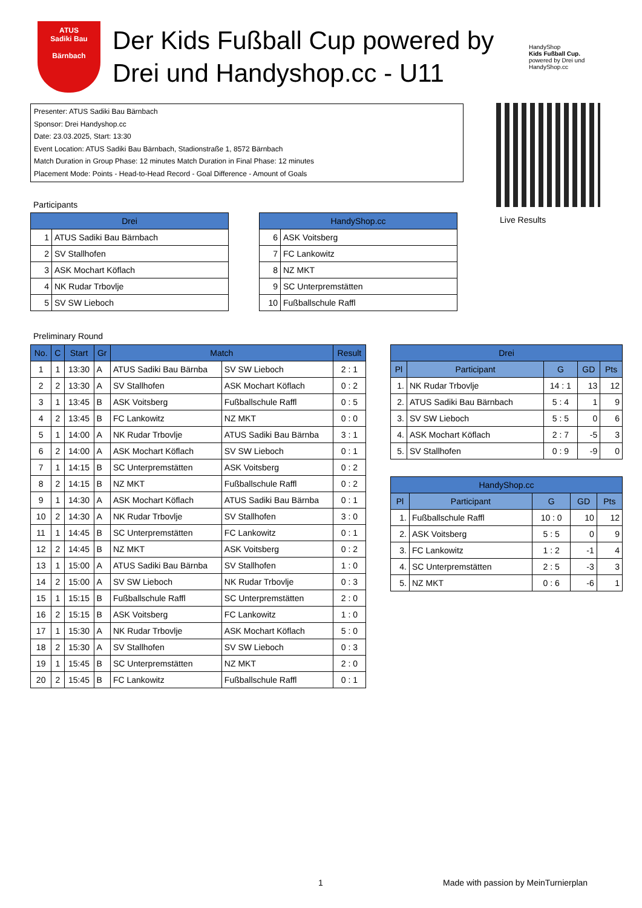ATUS
Sadiki Bau
Bärnbach
Der Kids Fußball Cup powered by Drei und Handyshop.cc - U11
HandyShop
Kids Fußball Cup.
powered by Drei und HandyShop.cc
Presenter: ATUS Sadiki Bau Bärnbach
Sponsor: Drei Handyshop.cc
Date: 23.03.2025, Start: 13:30
Event Location: ATUS Sadiki Bau Bärnbach, Stadionstraße 1, 8572 Bärnbach
Match Duration in Group Phase: 12 minutes Match Duration in Final Phase: 12 minutes
Placement Mode: Points - Head-to-Head Record - Goal Difference - Amount of Goals
Live Results
Participants
| Drei | |
| --- | --- |
| 1 | ATUS Sadiki Bau Bärnbach |
| 2 | SV Stallhofen |
| 3 | ASK Mochart Köflach |
| 4 | NK Rudar Trbovlje |
| 5 | SV SW Lieboch |
| HandyShop.cc | |
| --- | --- |
| 6 | ASK Voitsberg |
| 7 | FC Lankowitz |
| 8 | NZ MKT |
| 9 | SC Unterpremstätten |
| 10 | Fußballschule Raffl |
Preliminary Round
| No. | C | Start | Gr | Match | | Result |
| --- | --- | --- | --- | --- | --- | --- |
| 1 | 1 | 13:30 | A | ATUS Sadiki Bau Bärnba | SV SW Lieboch | 2 : 1 |
| 2 | 2 | 13:30 | A | SV Stallhofen | ASK Mochart Köflach | 0 : 2 |
| 3 | 1 | 13:45 | B | ASK Voitsberg | Fußballschule Raffl | 0 : 5 |
| 4 | 2 | 13:45 | B | FC Lankowitz | NZ MKT | 0 : 0 |
| 5 | 1 | 14:00 | A | NK Rudar Trbovlje | ATUS Sadiki Bau Bärnba | 3 : 1 |
| 6 | 2 | 14:00 | A | ASK Mochart Köflach | SV SW Lieboch | 0 : 1 |
| 7 | 1 | 14:15 | B | SC Unterpremstätten | ASK Voitsberg | 0 : 2 |
| 8 | 2 | 14:15 | B | NZ MKT | Fußballschule Raffl | 0 : 2 |
| 9 | 1 | 14:30 | A | ASK Mochart Köflach | ATUS Sadiki Bau Bärnba | 0 : 1 |
| 10 | 2 | 14:30 | A | NK Rudar Trbovlje | SV Stallhofen | 3 : 0 |
| 11 | 1 | 14:45 | B | SC Unterpremstätten | FC Lankowitz | 0 : 1 |
| 12 | 2 | 14:45 | B | NZ MKT | ASK Voitsberg | 0 : 2 |
| 13 | 1 | 15:00 | A | ATUS Sadiki Bau Bärnba | SV Stallhofen | 1 : 0 |
| 14 | 2 | 15:00 | A | SV SW Lieboch | NK Rudar Trbovlje | 0 : 3 |
| 15 | 1 | 15:15 | B | Fußballschule Raffl | SC Unterpremstätten | 2 : 0 |
| 16 | 2 | 15:15 | B | ASK Voitsberg | FC Lankowitz | 1 : 0 |
| 17 | 1 | 15:30 | A | NK Rudar Trbovlje | ASK Mochart Köflach | 5 : 0 |
| 18 | 2 | 15:30 | A | SV Stallhofen | SV SW Lieboch | 0 : 3 |
| 19 | 1 | 15:45 | B | SC Unterpremstätten | NZ MKT | 2 : 0 |
| 20 | 2 | 15:45 | B | FC Lankowitz | Fußballschule Raffl | 0 : 1 |
| Drei | | | | |
| --- | --- | --- | --- | --- |
| Pl | Participant | G | GD | Pts |
| 1. | NK Rudar Trbovlje | 14 : 1 | 13 | 12 |
| 2. | ATUS Sadiki Bau Bärnbach | 5 : 4 | 1 | 9 |
| 3. | SV SW Lieboch | 5 : 5 | 0 | 6 |
| 4. | ASK Mochart Köflach | 2 : 7 | -5 | 3 |
| 5. | SV Stallhofen | 0 : 9 | -9 | 0 |
| HandyShop.cc | | | | |
| --- | --- | --- | --- | --- |
| Pl | Participant | G | GD | Pts |
| 1. | Fußballschule Raffl | 10 : 0 | 10 | 12 |
| 2. | ASK Voitsberg | 5 : 5 | 0 | 9 |
| 3. | FC Lankowitz | 1 : 2 | -1 | 4 |
| 4. | SC Unterpremstätten | 2 : 5 | -3 | 3 |
| 5. | NZ MKT | 0 : 6 | -6 | 1 |
1
Made with passion by MeinTurnierplan